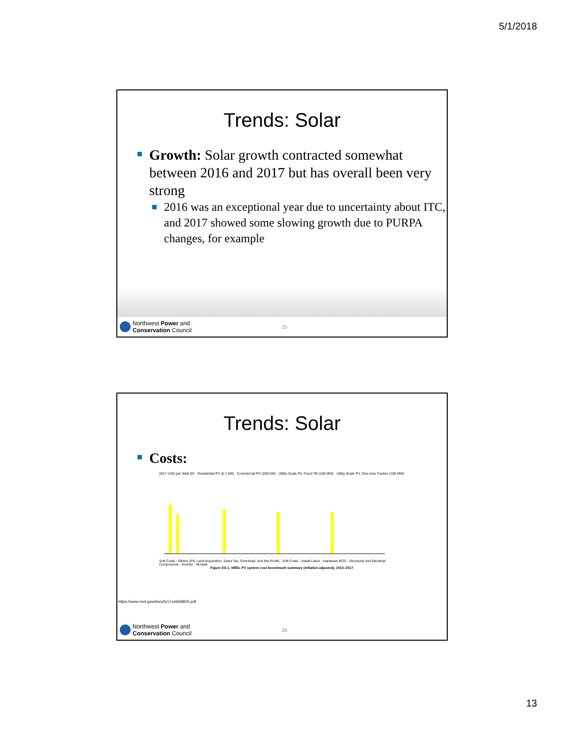5/1/2018
Trends: Solar
Growth: Solar growth contracted somewhat between 2016 and 2017 but has overall been very strong
2016 was an exceptional year due to uncertainty about ITC, and 2017 showed some slowing growth due to PURPA changes, for example
Northwest Power and
Conservation Council
25
Trends: Solar
Costs:
2017 USD per Watt DC Residential PV (5.7 kW) Commercial PV (200 kW) Utility-Scale PV, Fixed Tilt (100 MW) Utility-Scale PV, One-Axis Tracker (100 MW)
Soft Costs - Others (PII, Land Acquisition, Sales Tax, Overhead, and Net Profit) · Soft Costs - Install Labor · Hardware BOS - Structural and Electrical Components · Inverter · Module
Figure ES-1. NREL PV system cost benchmark summary (inflation adjusted), 2010–2017
https://www.nrel.gov/docs/fy17osti/68925.pdf
Northwest Power and
Conservation Council
26
13